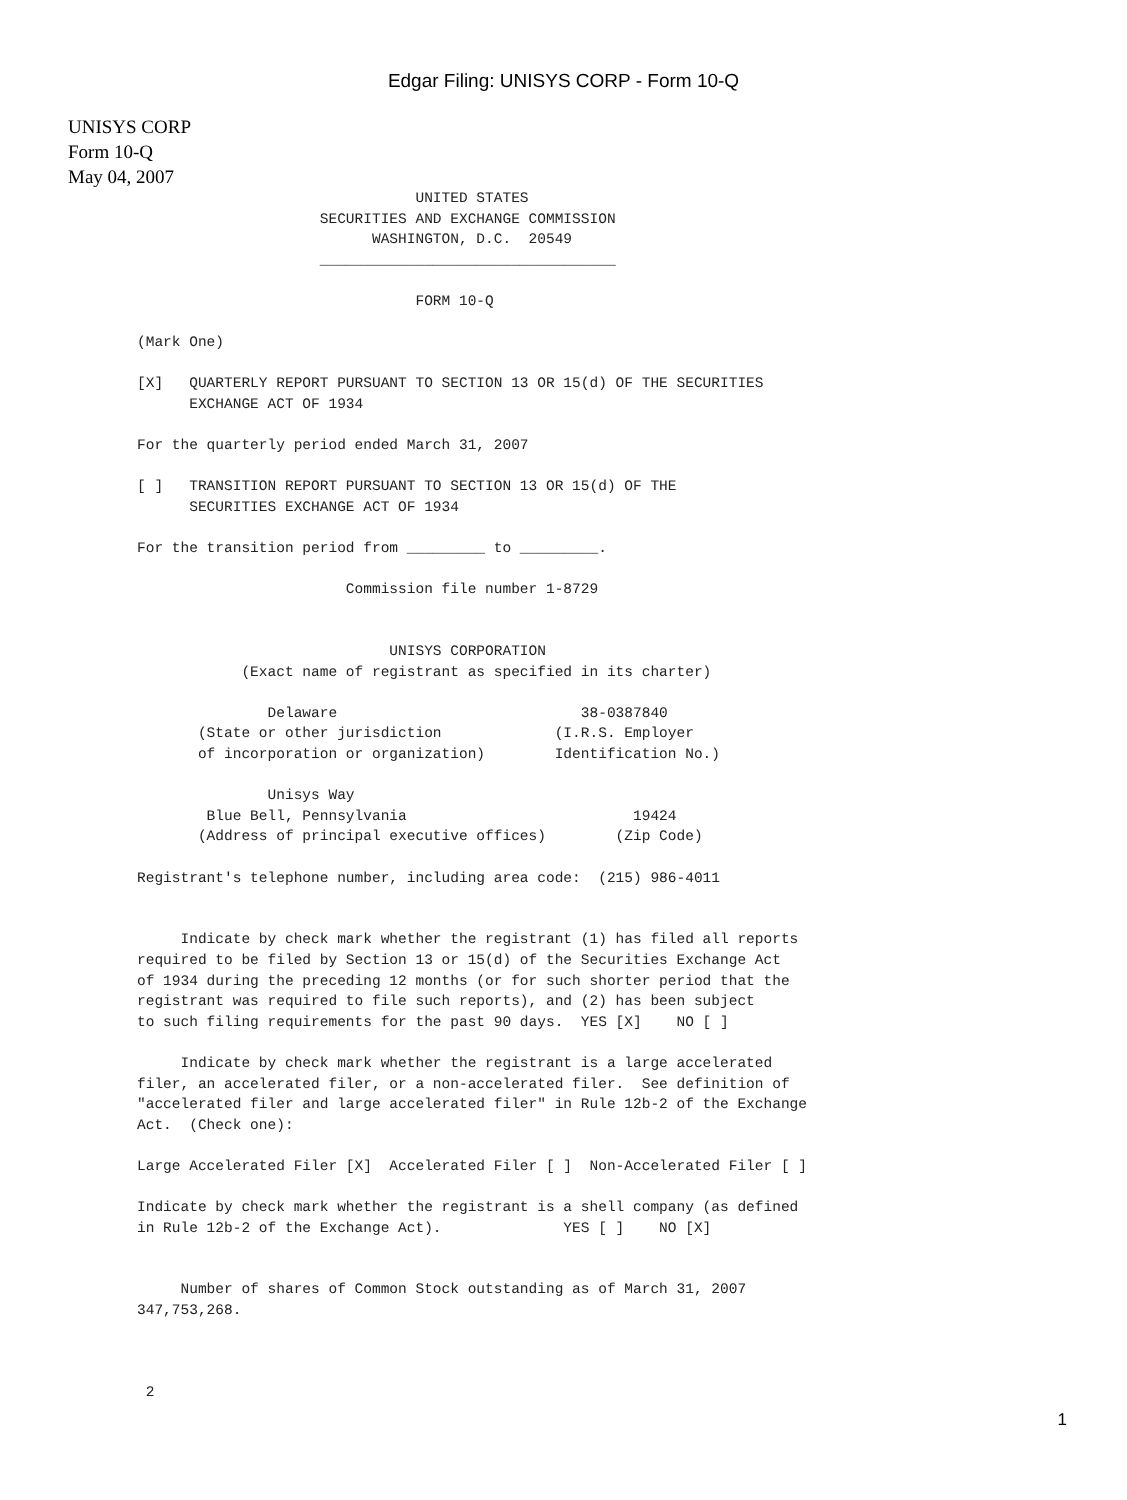Edgar Filing: UNISYS CORP - Form 10-Q
UNISYS CORP
Form 10-Q
May 04, 2007
                                UNITED STATES
                     SECURITIES AND EXCHANGE COMMISSION
                           WASHINGTON, D.C.  20549
                     __________________________________

                                FORM 10-Q

(Mark One)

[X]   QUARTERLY REPORT PURSUANT TO SECTION 13 OR 15(d) OF THE SECURITIES
      EXCHANGE ACT OF 1934

For the quarterly period ended March 31, 2007

[ ]   TRANSITION REPORT PURSUANT TO SECTION 13 OR 15(d) OF THE
      SECURITIES EXCHANGE ACT OF 1934

For the transition period from _________ to _________.

                        Commission file number 1-8729


                             UNISYS CORPORATION
            (Exact name of registrant as specified in its charter)

               Delaware                            38-0387840
       (State or other jurisdiction             (I.R.S. Employer
       of incorporation or organization)        Identification No.)

               Unisys Way
        Blue Bell, Pennsylvania                          19424
       (Address of principal executive offices)        (Zip Code)

Registrant's telephone number, including area code:  (215) 986-4011


     Indicate by check mark whether the registrant (1) has filed all reports
required to be filed by Section 13 or 15(d) of the Securities Exchange Act
of 1934 during the preceding 12 months (or for such shorter period that the
registrant was required to file such reports), and (2) has been subject
to such filing requirements for the past 90 days.  YES [X]    NO [ ]

     Indicate by check mark whether the registrant is a large accelerated
filer, an accelerated filer, or a non-accelerated filer.  See definition of
"accelerated filer and large accelerated filer" in Rule 12b-2 of the Exchange
Act.  (Check one):

Large Accelerated Filer [X]  Accelerated Filer [ ]  Non-Accelerated Filer [ ]

Indicate by check mark whether the registrant is a shell company (as defined
in Rule 12b-2 of the Exchange Act).              YES [ ]    NO [X]


     Number of shares of Common Stock outstanding as of March 31, 2007
347,753,268.



 2
1